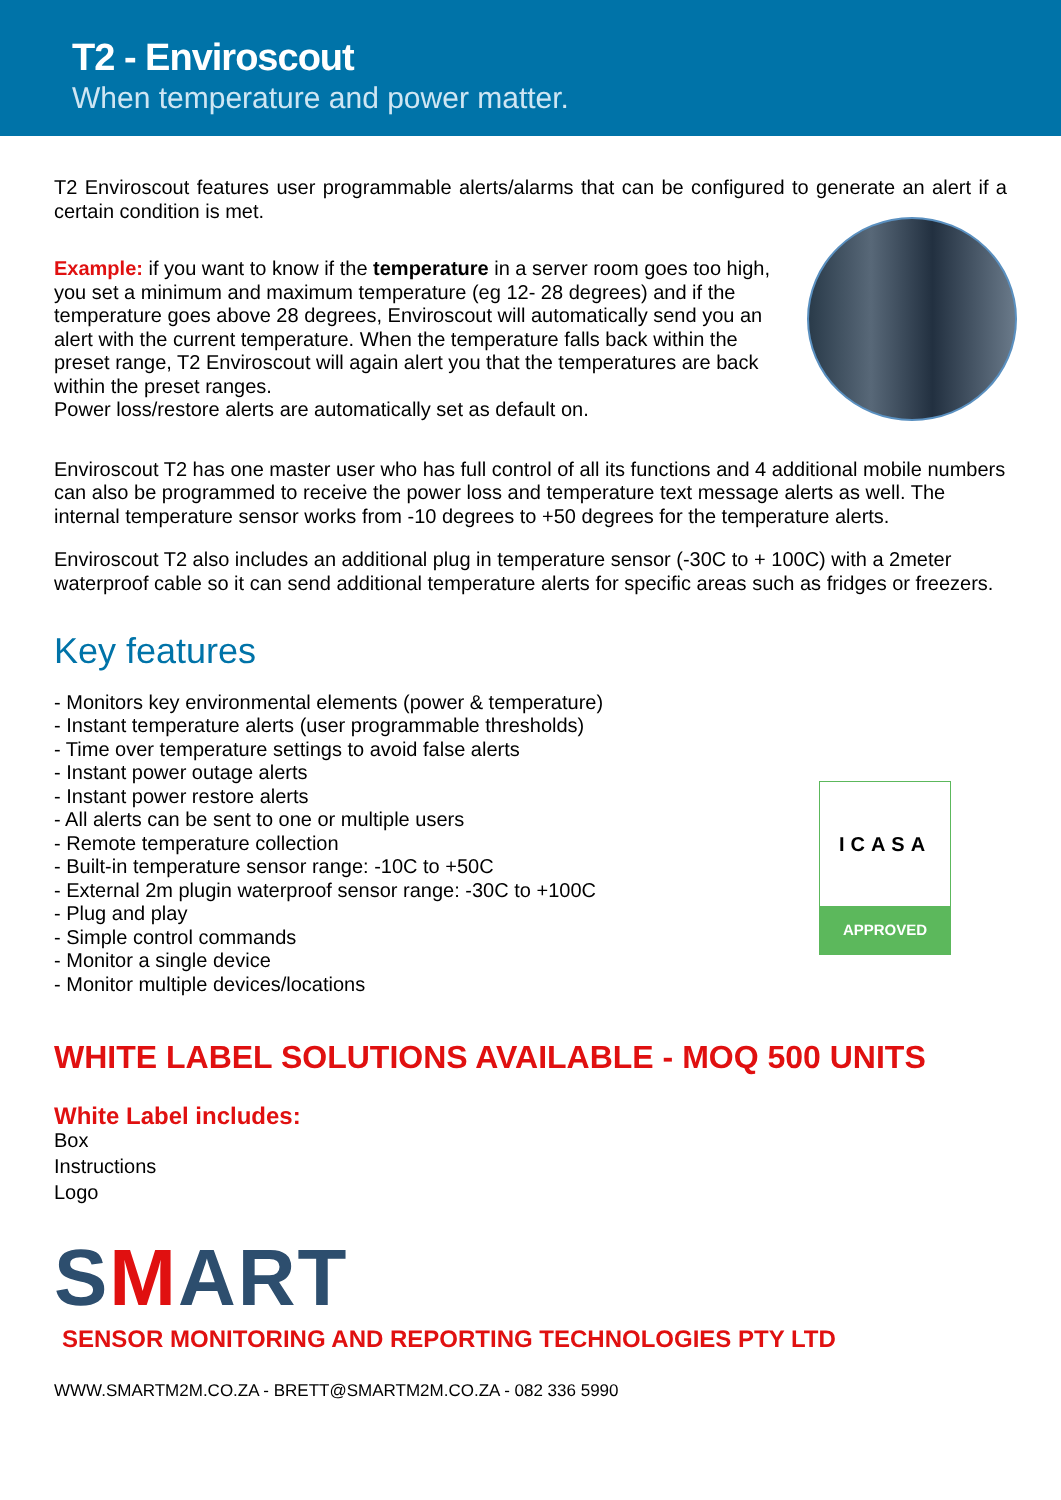T2 - Enviroscout
When temperature and power matter.
T2 Enviroscout features user programmable alerts/alarms that can be configured to generate an alert if a certain condition is met.
Example: if you want to know if the temperature in a server room goes too high, you set a minimum and maximum temperature (eg 12- 28 degrees) and if the temperature goes above 28 degrees, Enviroscout will automatically send you an alert with the current temperature. When the temperature falls back within the preset range, T2 Enviroscout will again alert you that the temperatures are back within the preset ranges.
Power loss/restore alerts are automatically set as default on.
Enviroscout T2 has one master user who has full control of all its functions and 4 additional mobile numbers can also be programmed to receive the power loss and temperature text message alerts as well. The internal temperature sensor works from -10 degrees to +50 degrees for the temperature alerts.
Enviroscout T2 also includes an additional plug in temperature sensor (-30C to + 100C) with a 2meter waterproof cable so it can send additional temperature alerts for specific areas such as fridges or freezers.
Key features
ICASA
APPROVED
- Monitors key environmental elements (power & temperature)
- Instant temperature alerts (user programmable thresholds)
- Time over temperature settings to avoid false alerts
- Instant power outage alerts
- Instant power restore alerts
- All alerts can be sent to one or multiple users
- Remote temperature collection
- Built-in temperature sensor range: -10C to +50C
- External 2m plugin waterproof sensor range: -30C to +100C
- Plug and play
- Simple control commands
- Monitor a single device
- Monitor multiple devices/locations
WHITE LABEL SOLUTIONS AVAILABLE - MOQ 500 UNITS
White Label includes:
Box
Instructions
Logo
SMART
SENSOR MONITORING AND REPORTING TECHNOLOGIES PTY LTD
WWW.SMARTM2M.CO.ZA - BRETT@SMARTM2M.CO.ZA - 082 336 5990